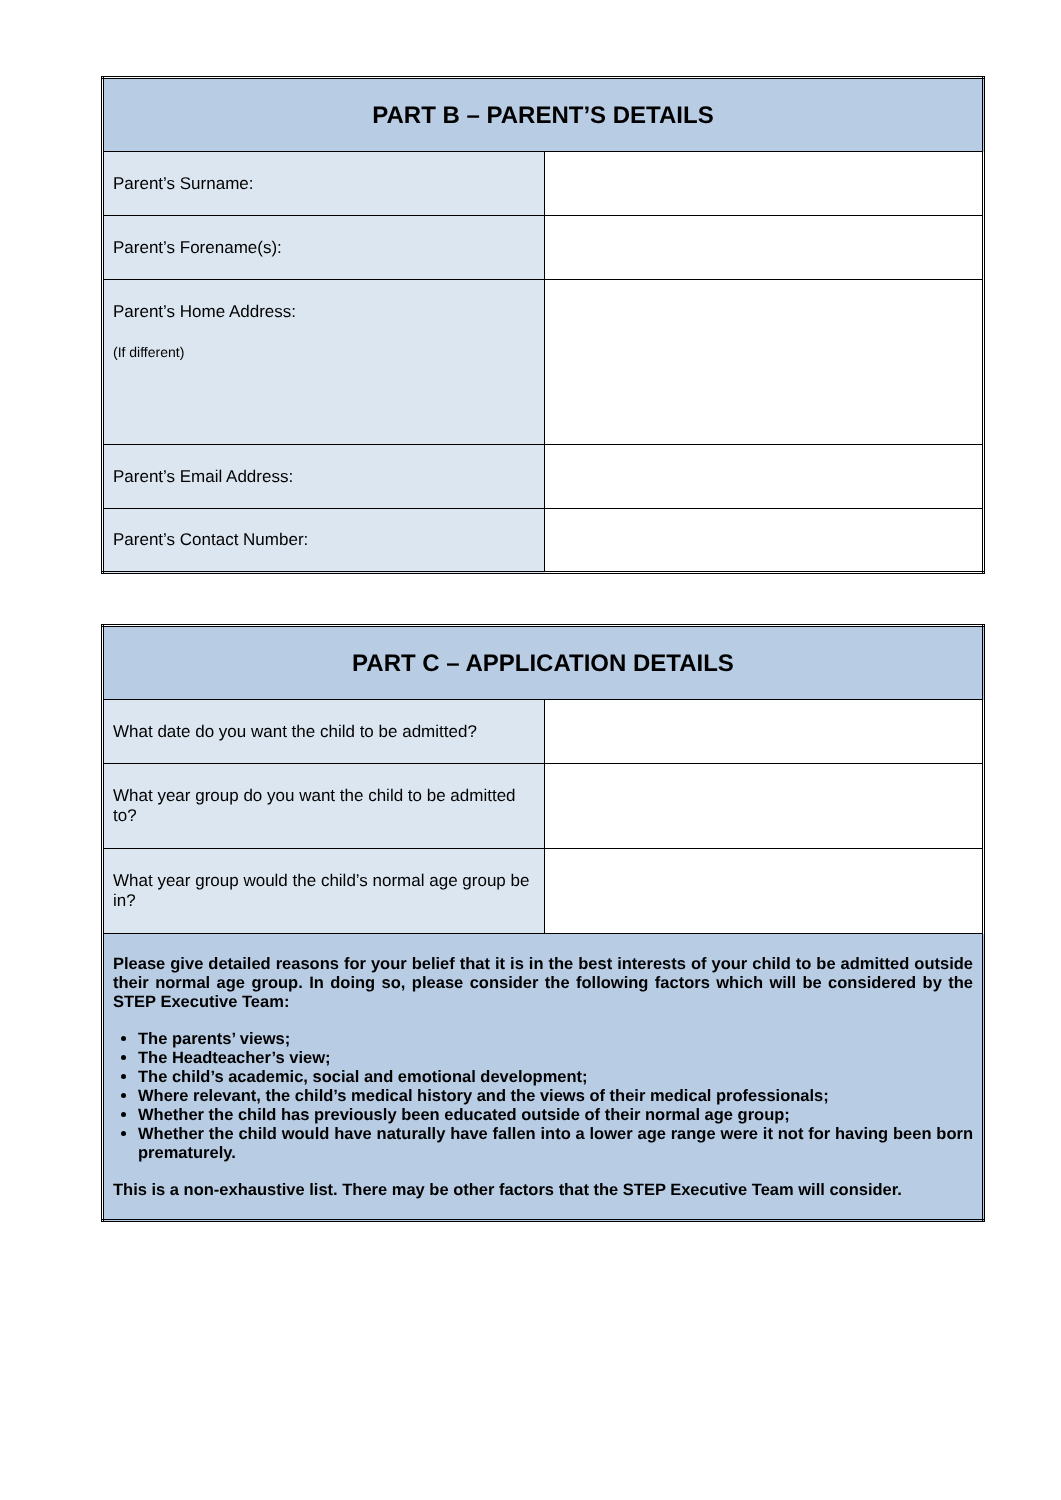| PART B – PARENT’S DETAILS | |
| --- | --- |
| Parent’s Surname: | |
| Parent’s Forename(s): | |
| Parent’s Home Address: (If different) | |
| Parent’s Email Address: | |
| Parent’s Contact Number: | |
| PART C – APPLICATION DETAILS | |
| --- | --- |
| What date do you want the child to be admitted? | |
| What year group do you want the child to be admitted to? | |
| What year group would the child’s normal age group be in? | |
| Please give detailed reasons for your belief that it is in the best interests of your child to be admitted outside their normal age group. In doing so, please consider the following factors which will be considered by the STEP Executive Team: The parents’ views; The Headteacher’s view; The child’s academic, social and emotional development; Where relevant, the child’s medical history and the views of their medical professionals; Whether the child has previously been educated outside of their normal age group; Whether the child would have naturally have fallen into a lower age range were it not for having been born prematurely. This is a non-exhaustive list. There may be other factors that the STEP Executive Team will consider. | |